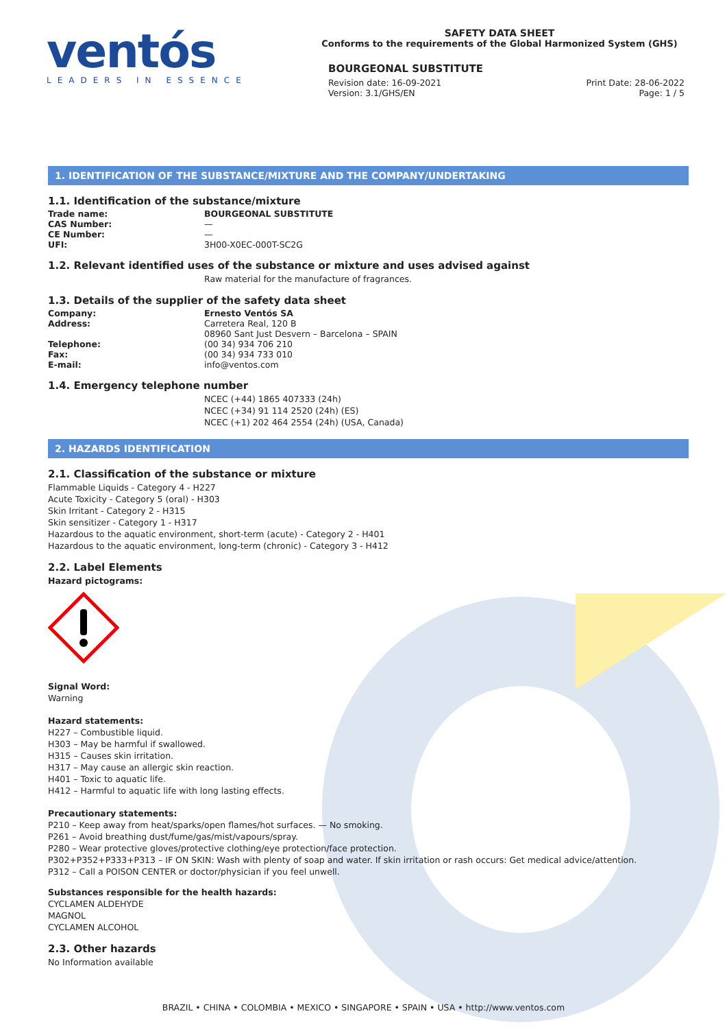ventós
LEADERS IN ESSENCE
SAFETY DATA SHEET
Conforms to the requirements of the Global Harmonized System (GHS)
BOURGEONAL SUBSTITUTE
Revision date: 16-09-2021
Version: 3.1/GHS/EN
Print Date: 28-06-2022
Page: 1 / 5
1. IDENTIFICATION OF THE SUBSTANCE/MIXTURE AND THE COMPANY/UNDERTAKING
1.1. Identification of the substance/mixture
| Trade name: | BOURGEONAL SUBSTITUTE |
| CAS Number: | — |
| CE Number: | — |
| UFI: | 3H00-X0EC-000T-SC2G |
1.2. Relevant identified uses of the substance or mixture and uses advised against
Raw material for the manufacture of fragrances.
1.3. Details of the supplier of the safety data sheet
| Company: | Ernesto Ventós SA |
| Address: | Carretera Real, 120 B 08960 Sant Just Desvern – Barcelona – SPAIN |
| Telephone: | (00 34) 934 706 210 |
| Fax: | (00 34) 934 733 010 |
| E-mail: | info@ventos.com |
1.4. Emergency telephone number
NCEC (+44) 1865 407333 (24h)
NCEC (+34) 91 114 2520 (24h) (ES)
NCEC (+1) 202 464 2554 (24h) (USA, Canada)
2. HAZARDS IDENTIFICATION
2.1. Classification of the substance or mixture
Flammable Liquids - Category 4 - H227
Acute Toxicity - Category 5 (oral) - H303
Skin Irritant - Category 2 - H315
Skin sensitizer - Category 1 - H317
Hazardous to the aquatic environment, short-term (acute) - Category 2 - H401
Hazardous to the aquatic environment, long-term (chronic) - Category 3 - H412
2.2. Label Elements
Hazard pictograms:
Signal Word:
Warning
Hazard statements:
H227 – Combustible liquid.
H303 – May be harmful if swallowed.
H315 – Causes skin irritation.
H317 – May cause an allergic skin reaction.
H401 – Toxic to aquatic life.
H412 – Harmful to aquatic life with long lasting effects.
Precautionary statements:
P210 – Keep away from heat/sparks/open flames/hot surfaces. — No smoking.
P261 – Avoid breathing dust/fume/gas/mist/vapours/spray.
P280 – Wear protective gloves/protective clothing/eye protection/face protection.
P302+P352+P333+P313 – IF ON SKIN: Wash with plenty of soap and water. If skin irritation or rash occurs: Get medical advice/attention.
P312 – Call a POISON CENTER or doctor/physician if you feel unwell.
Substances responsible for the health hazards:
CYCLAMEN ALDEHYDE
MAGNOL
CYCLAMEN ALCOHOL
2.3. Other hazards
No Information available
BRAZIL • CHINA • COLOMBIA • MEXICO • SINGAPORE • SPAIN • USA • http://www.ventos.com